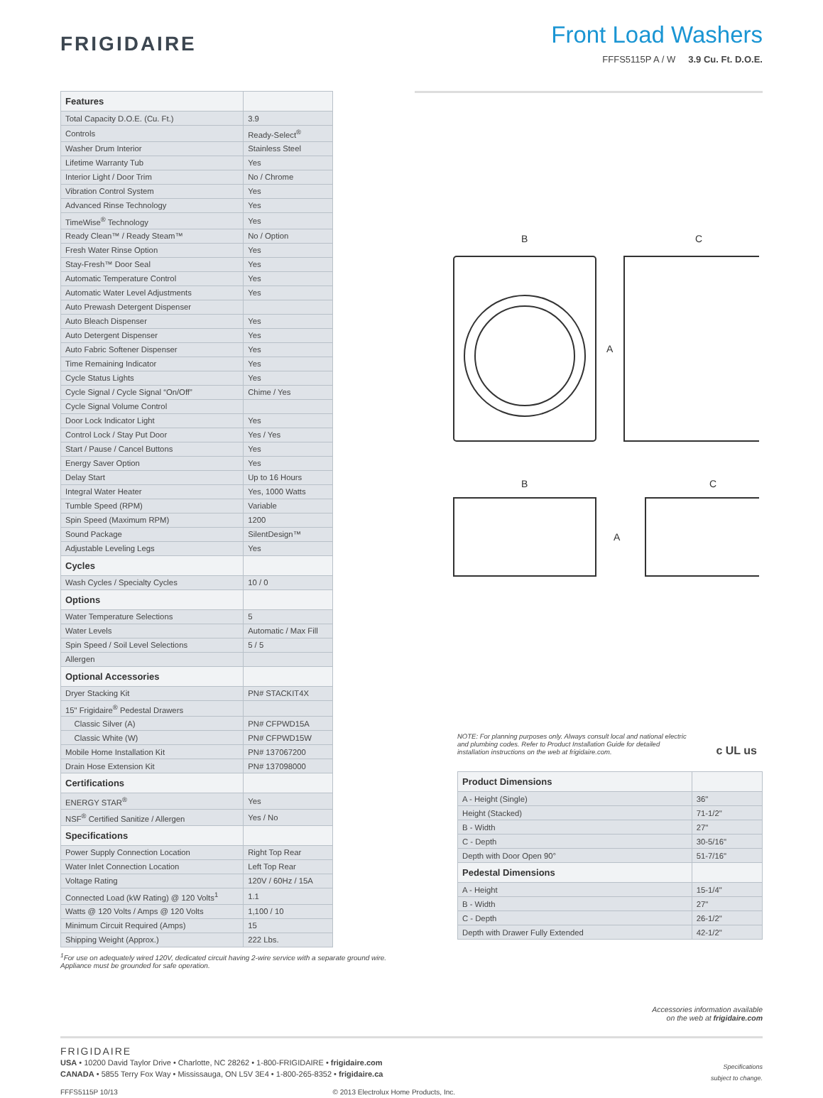FRIGIDAIRE
Front Load Washers
FFFS5115P A / W 3.9 Cu. Ft. D.O.E.
| Features | |
| --- | --- |
| Total Capacity D.O.E. (Cu. Ft.) | 3.9 |
| Controls | Ready-Select<sup>®</sup> |
| Washer Drum Interior | Stainless Steel |
| Lifetime Warranty Tub | Yes |
| Interior Light / Door Trim | No / Chrome |
| Vibration Control System | Yes |
| Advanced Rinse Technology | Yes |
| TimeWise<sup>®</sup> Technology | Yes |
| Ready Clean™ / Ready Steam™ | No / Option |
| Fresh Water Rinse Option | Yes |
| Stay-Fresh™ Door Seal | Yes |
| Automatic Temperature Control | Yes |
| Automatic Water Level Adjustments | Yes |
| Auto Prewash Detergent Dispenser | |
| Auto Bleach Dispenser | Yes |
| Auto Detergent Dispenser | Yes |
| Auto Fabric Softener Dispenser | Yes |
| Time Remaining Indicator | Yes |
| Cycle Status Lights | Yes |
| Cycle Signal / Cycle Signal “On/Off” | Chime / Yes |
| Cycle Signal Volume Control | |
| Door Lock Indicator Light | Yes |
| Control Lock / Stay Put Door | Yes / Yes |
| Start / Pause / Cancel Buttons | Yes |
| Energy Saver Option | Yes |
| Delay Start | Up to 16 Hours |
| Integral Water Heater | Yes, 1000 Watts |
| Tumble Speed (RPM) | Variable |
| Spin Speed (Maximum RPM) | 1200 |
| Sound Package | SilentDesign™ |
| Adjustable Leveling Legs | Yes |
| Cycles | |
| Wash Cycles / Specialty Cycles | 10 / 0 |
| Options | |
| Water Temperature Selections | 5 |
| Water Levels | Automatic / Max Fill |
| Spin Speed / Soil Level Selections | 5 / 5 |
| Allergen | |
| Optional Accessories | |
| Dryer Stacking Kit | PN# STACKIT4X |
| 15" Frigidaire<sup>®</sup> Pedestal Drawers | |
| Classic Silver (A) | PN# CFPWD15A |
| Classic White (W) | PN# CFPWD15W |
| Mobile Home Installation Kit | PN# 137067200 |
| Drain Hose Extension Kit | PN# 137098000 |
| Certifications | |
| ENERGY STAR<sup>®</sup> | Yes |
| NSF<sup>®</sup> Certified Sanitize / Allergen | Yes / No |
| Specifications | |
| Power Supply Connection Location | Right Top Rear |
| Water Inlet Connection Location | Left Top Rear |
| Voltage Rating | 120V / 60Hz / 15A |
| Connected Load (kW Rating) @ 120 Volts<sup>1</sup> | 1.1 |
| Watts @ 120 Volts / Amps @ 120 Volts | 1,100 / 10 |
| Minimum Circuit Required (Amps) | 15 |
| Shipping Weight (Approx.) | 222 Lbs. |
<sup>1</sup> For use on adequately wired 120V, dedicated circuit having 2-wire service with a separate ground wire. Appliance must be grounded for safe operation.
B
C
A
B
C
A
NOTE: For planning purposes only. Always consult local and national electric and plumbing codes. Refer to Product Installation Guide for detailed installation instructions on the web at frigidaire.com. c UL us
| Product Dimensions | |
| --- | --- |
| A - Height (Single) | 36" |
| Height (Stacked) | 71-1/2" |
| B - Width | 27" |
| C - Depth | 30-5/16" |
| Depth with Door Open 90° | 51-7/16" |
| Pedestal Dimensions | |
| A - Height | 15-1/4" |
| B - Width | 27" |
| C - Depth | 26-1/2" |
| Depth with Drawer Fully Extended | 42-1/2" |
Accessories information available
on the web at frigidaire.com
FRIGIDAIRE
USA • 10200 David Taylor Drive • Charlotte, NC 28262 • 1-800-FRIGIDAIRE • frigidaire.com
CANADA • 5855 Terry Fox Way • Mississauga, ON L5V 3E4 • 1-800-265-8352 • frigidaire.ca
Specifications
subject to change.
FFFS5115P 10/13 © 2013 Electrolux Home Products, Inc.